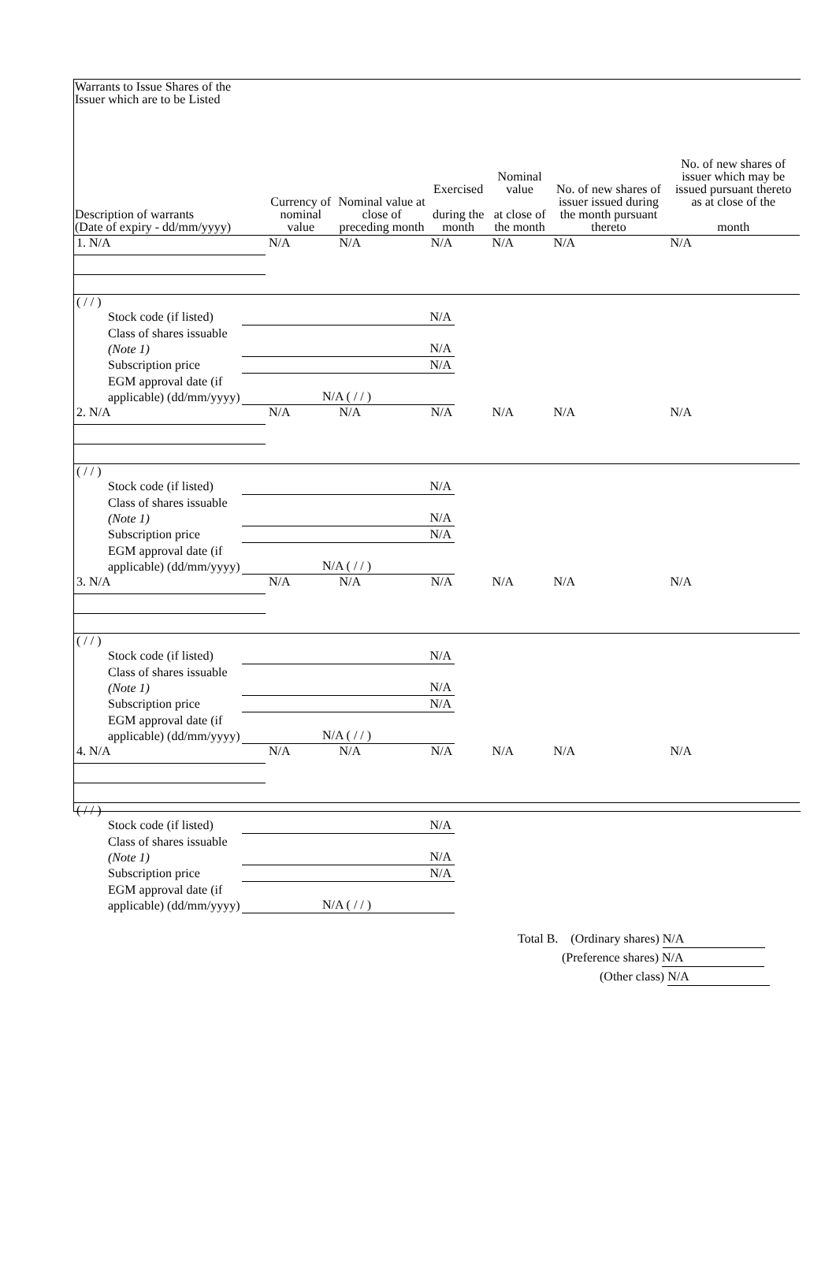| Warrants to Issue Shares of the Issuer which are to be Listed Description of warrants (Date of expiry - dd/mm/yyyy) | Currency of nominal value | Nominal value at close of preceding month | Exercised during the month | Nominal value at close of the month | No. of new shares of issuer issued during the month pursuant thereto | No. of new shares of issuer which may be issued pursuant thereto as at close of the month |
| --- | --- | --- | --- | --- | --- | --- |
| 1. N/A | N/A | N/A | N/A | N/A | N/A | N/A |
| ( / / ) Stock code (if listed) N/A Class of shares issuable (Note 1) N/A Subscription price N/A EGM approval date (if applicable) (dd/mm/yyyy) N/A ( / / ) | | | | | | |
| 2. N/A | N/A | N/A | N/A | N/A | N/A | N/A |
| ( / / ) Stock code (if listed) N/A Class of shares issuable (Note 1) N/A Subscription price N/A EGM approval date (if applicable) (dd/mm/yyyy) N/A ( / / ) | | | | | | |
| 3. N/A | N/A | N/A | N/A | N/A | N/A | N/A |
| ( / / ) Stock code (if listed) N/A Class of shares issuable (Note 1) N/A Subscription price N/A EGM approval date (if applicable) (dd/mm/yyyy) N/A ( / / ) | | | | | | |
| 4. N/A | N/A | N/A | N/A | N/A | N/A | N/A |
| ( / / ) Stock code (if listed) N/A Class of shares issuable (Note 1) N/A Subscription price N/A EGM approval date (if applicable) (dd/mm/yyyy) N/A ( / / ) | | | | | | |
| Total B. (Ordinary shares) N/A (Preference shares) N/A (Other class) N/A | | | | | | |